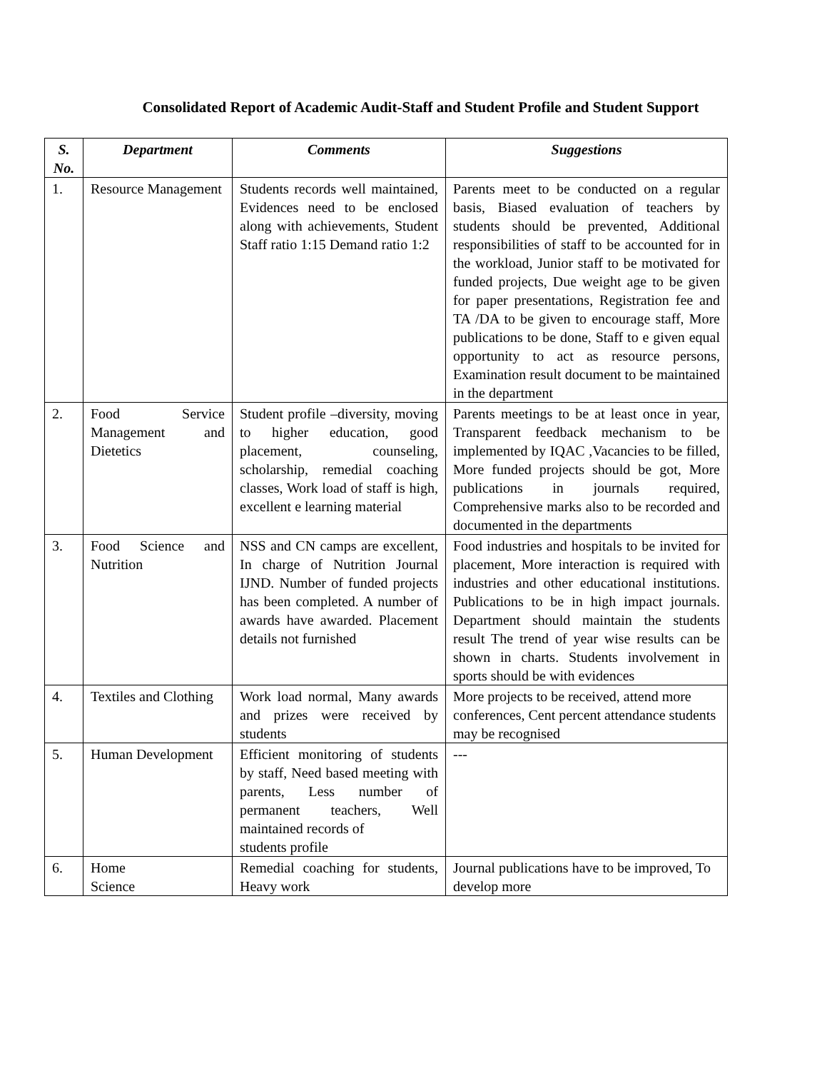Consolidated Report of Academic Audit-Staff and Student Profile and Student Support
| S. No. | Department | Comments | Suggestions |
| --- | --- | --- | --- |
| 1. | Resource Management | Students records well maintained, Evidences need to be enclosed along with achievements, Student Staff ratio 1:15 Demand ratio 1:2 | Parents meet to be conducted on a regular basis, Biased evaluation of teachers by students should be prevented, Additional responsibilities of staff to be accounted for in the workload, Junior staff to be motivated for funded projects, Due weight age to be given for paper presentations, Registration fee and TA /DA to be given to encourage staff, More publications to be done, Staff to e given equal opportunity to act as resource persons, Examination result document to be maintained in the department |
| 2. | Food Service Management and Dietetics | Student profile –diversity, moving to higher education, good placement, counseling, scholarship, remedial coaching classes, Work load of staff is high, excellent e learning material | Parents meetings to be at least once in year, Transparent feedback mechanism to be implemented by IQAC ,Vacancies to be filled, More funded projects should be got, More publications in journals required, Comprehensive marks also to be recorded and documented in the departments |
| 3. | Food Science and Nutrition | NSS and CN camps are excellent, In charge of Nutrition Journal IJND. Number of funded projects has been completed. A number of awards have awarded. Placement details not furnished | Food industries and hospitals to be invited for placement, More interaction is required with industries and other educational institutions. Publications to be in high impact journals. Department should maintain the students result The trend of year wise results can be shown in charts. Students involvement in sports should be with evidences |
| 4. | Textiles and Clothing | Work load normal, Many awards and prizes were received by students | More projects to be received, attend more conferences, Cent percent attendance students may be recognised |
| 5. | Human Development | Efficient monitoring of students by staff, Need based meeting with parents, Less number of permanent teachers, Well maintained records of students profile | --- |
| 6. | Home Science | Remedial coaching for students, Heavy work | Journal publications have to be improved, To develop more |